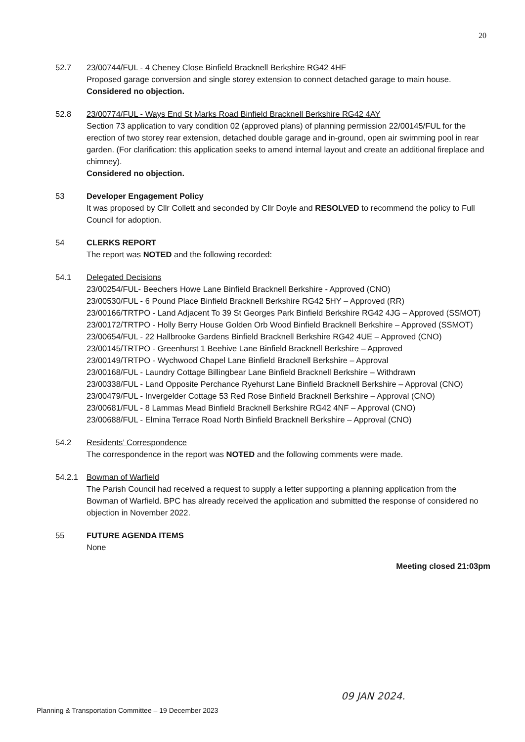20
52.7 23/00744/FUL - 4 Cheney Close Binfield Bracknell Berkshire RG42 4HF
Proposed garage conversion and single storey extension to connect detached garage to main house.
Considered no objection.
52.8 23/00774/FUL - Ways End St Marks Road Binfield Bracknell Berkshire RG42 4AY
Section 73 application to vary condition 02 (approved plans) of planning permission 22/00145/FUL for the erection of two storey rear extension, detached double garage and in-ground, open air swimming pool in rear garden. (For clarification: this application seeks to amend internal layout and create an additional fireplace and chimney).
Considered no objection.
53 Developer Engagement Policy
It was proposed by Cllr Collett and seconded by Cllr Doyle and RESOLVED to recommend the policy to Full Council for adoption.
54 CLERKS REPORT
The report was NOTED and the following recorded:
54.1 Delegated Decisions
23/00254/FUL- Beechers Howe Lane Binfield Bracknell Berkshire - Approved (CNO)
23/00530/FUL - 6 Pound Place Binfield Bracknell Berkshire RG42 5HY – Approved (RR)
23/00166/TRTPO - Land Adjacent To 39 St Georges Park Binfield Berkshire RG42 4JG – Approved (SSMOT)
23/00172/TRTPO - Holly Berry House Golden Orb Wood Binfield Bracknell Berkshire – Approved (SSMOT)
23/00654/FUL - 22 Hallbrooke Gardens Binfield Bracknell Berkshire RG42 4UE – Approved (CNO)
23/00145/TRTPO - Greenhurst 1 Beehive Lane Binfield Bracknell Berkshire – Approved
23/00149/TRTPO - Wychwood Chapel Lane Binfield Bracknell Berkshire – Approval
23/00168/FUL - Laundry Cottage Billingbear Lane Binfield Bracknell Berkshire – Withdrawn
23/00338/FUL - Land Opposite Perchance Ryehurst Lane Binfield Bracknell Berkshire – Approval (CNO)
23/00479/FUL - Invergelder Cottage 53 Red Rose Binfield Bracknell Berkshire – Approval (CNO)
23/00681/FUL - 8 Lammas Mead Binfield Bracknell Berkshire RG42 4NF – Approval (CNO)
23/00688/FUL - Elmina Terrace Road North Binfield Bracknell Berkshire – Approval (CNO)
54.2 Residents’ Correspondence
The correspondence in the report was NOTED and the following comments were made.
54.2.1 Bowman of Warfield
The Parish Council had received a request to supply a letter supporting a planning application from the Bowman of Warfield. BPC has already received the application and submitted the response of considered no objection in November 2022.
55 FUTURE AGENDA ITEMS
None
Meeting closed 21:03pm
Planning & Transportation Committee – 19 December 2023
09 JAN 2024.